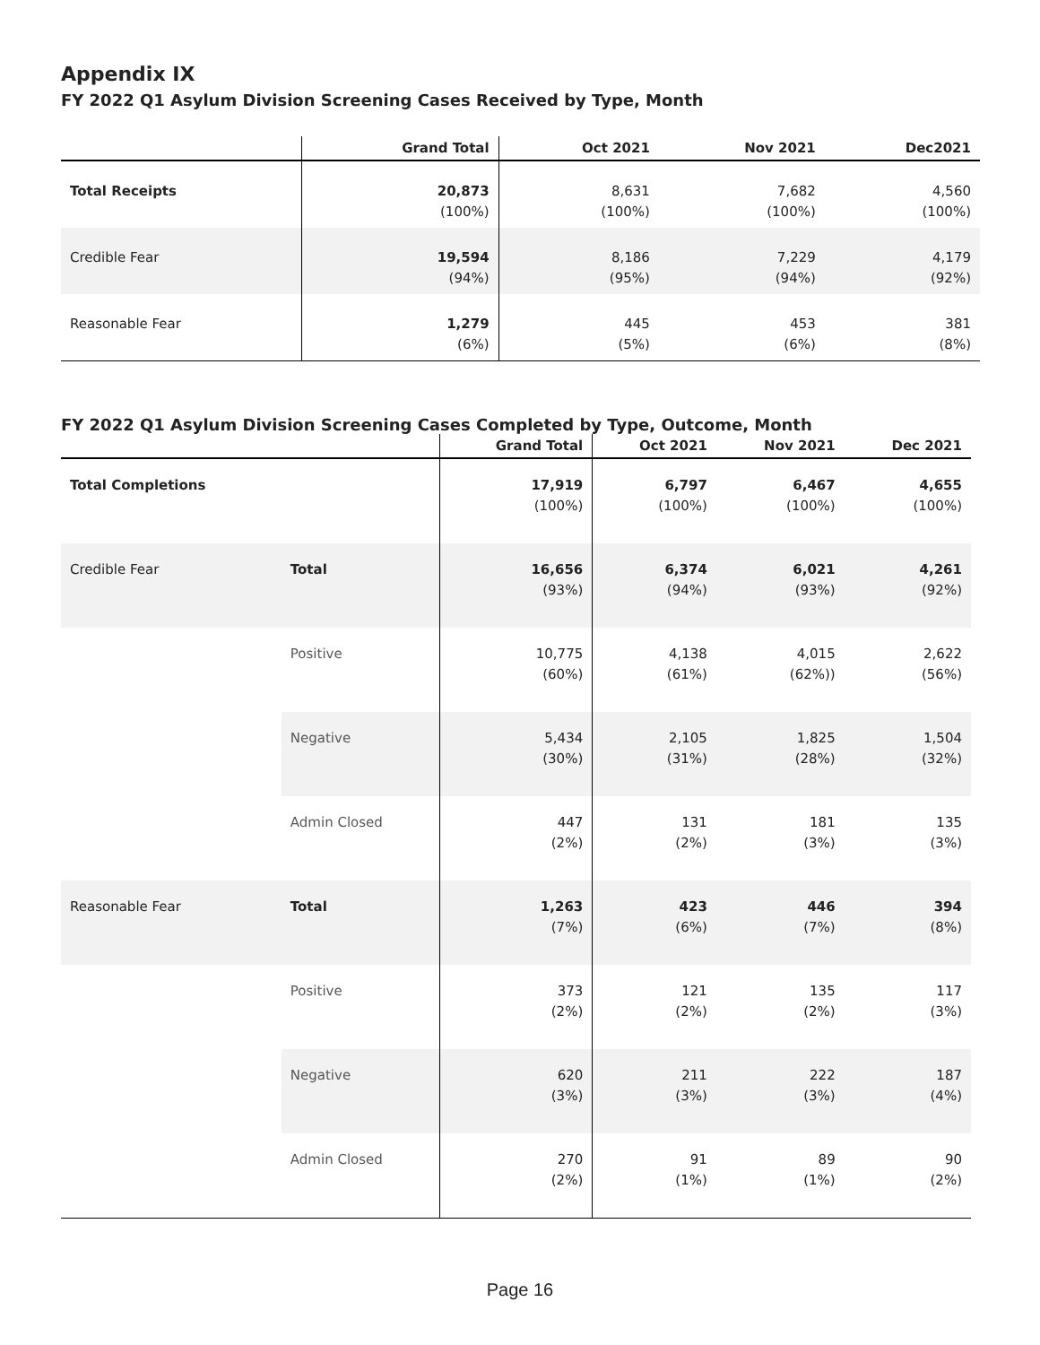Appendix IX
FY 2022 Q1 Asylum Division Screening Cases Received by Type, Month
| | Grand Total | Oct 2021 | Nov 2021 | Dec2021 |
| --- | --- | --- | --- | --- |
| Total Receipts | 20,873 (100%) | 8,631 (100%) | 7,682 (100%) | 4,560 (100%) |
| Credible Fear | 19,594 (94%) | 8,186 (95%) | 7,229 (94%) | 4,179 (92%) |
| Reasonable Fear | 1,279 (6%) | 445 (5%) | 453 (6%) | 381 (8%) |
FY 2022 Q1 Asylum Division Screening Cases Completed by Type, Outcome, Month
| | | Grand Total | Oct 2021 | Nov 2021 | Dec 2021 |
| --- | --- | --- | --- | --- | --- |
| Total Completions | | 17,919 (100%) | 6,797 (100%) | 6,467 (100%) | 4,655 (100%) |
| Credible Fear | Total | 16,656 (93%) | 6,374 (94%) | 6,021 (93%) | 4,261 (92%) |
| | Positive | 10,775 (60%) | 4,138 (61%) | 4,015 (62%)) | 2,622 (56%) |
| | Negative | 5,434 (30%) | 2,105 (31%) | 1,825 (28%) | 1,504 (32%) |
| | Admin Closed | 447 (2%) | 131 (2%) | 181 (3%) | 135 (3%) |
| Reasonable Fear | Total | 1,263 (7%) | 423 (6%) | 446 (7%) | 394 (8%) |
| | Positive | 373 (2%) | 121 (2%) | 135 (2%) | 117 (3%) |
| | Negative | 620 (3%) | 211 (3%) | 222 (3%) | 187 (4%) |
| | Admin Closed | 270 (2%) | 91 (1%) | 89 (1%) | 90 (2%) |
Page 16